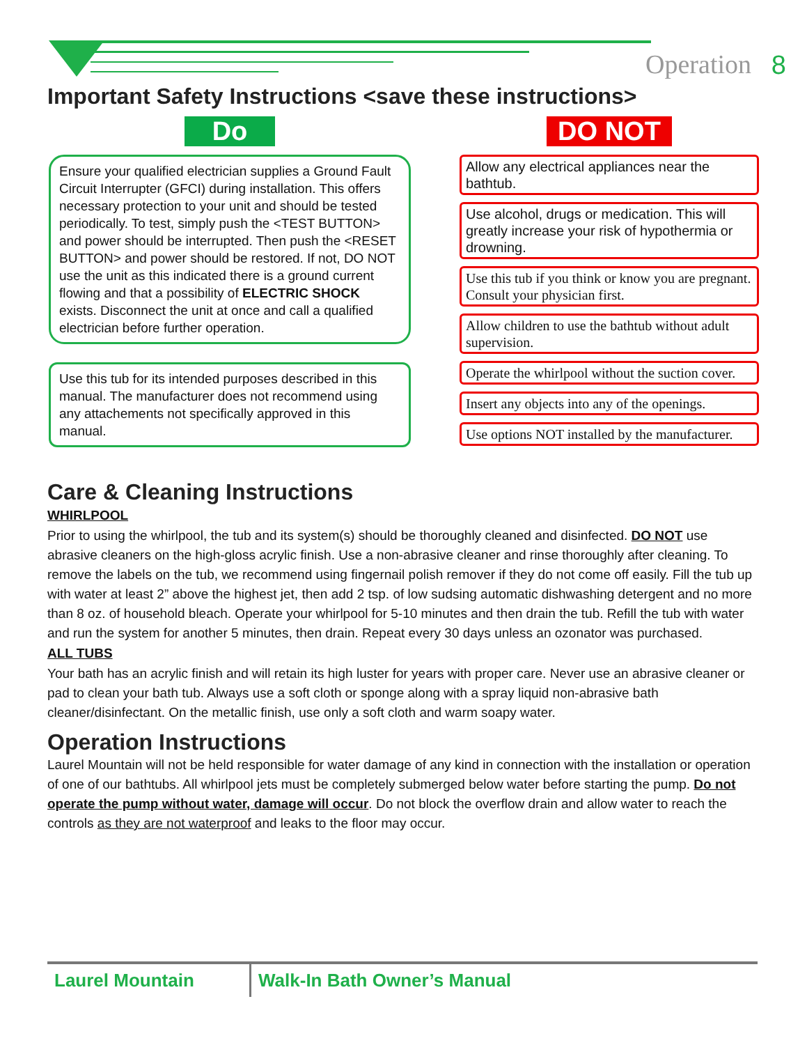Operation 8
Important Safety Instructions <save these instructions>
Do
Ensure your qualified electrician supplies a Ground Fault Circuit Interrupter (GFCI) during installation. This offers necessary protection to your unit and should be tested periodically. To test, simply push the <TEST BUTTON> and power should be interrupted. Then push the <RESET BUTTON> and power should be restored. If not, DO NOT use the unit as this indicated there is a ground current flowing and that a possibility of ELECTRIC SHOCK exists. Disconnect the unit at once and call a qualified electrician before further operation.
Use this tub for its intended purposes described in this manual. The manufacturer does not recommend using any attachements not specifically approved in this manual.
DO NOT
Allow any electrical appliances near the bathtub.
Use alcohol, drugs or medication. This will greatly increase your risk of hypothermia or drowning.
Use this tub if you think or know you are pregnant. Consult your physician first.
Allow children to use the bathtub without adult supervision.
Operate the whirlpool without the suction cover.
Insert any objects into any of the openings.
Use options NOT installed by the manufacturer.
Care & Cleaning Instructions
WHIRLPOOL
Prior to using the whirlpool, the tub and its system(s) should be thoroughly cleaned and disinfected. DO NOT use abrasive cleaners on the high-gloss acrylic finish. Use a non-abrasive cleaner and rinse thoroughly after cleaning. To remove the labels on the tub, we recommend using fingernail polish remover if they do not come off easily. Fill the tub up with water at least 2” above the highest jet, then add 2 tsp. of low sudsing automatic dishwashing detergent and no more than 8 oz. of household bleach. Operate your whirlpool for 5-10 minutes and then drain the tub. Refill the tub with water and run the system for another 5 minutes, then drain. Repeat every 30 days unless an ozonator was purchased.
ALL TUBS
Your bath has an acrylic finish and will retain its high luster for years with proper care. Never use an abrasive cleaner or pad to clean your bath tub. Always use a soft cloth or sponge along with a spray liquid non-abrasive bath cleaner/disinfectant. On the metallic finish, use only a soft cloth and warm soapy water.
Operation Instructions
Laurel Mountain will not be held responsible for water damage of any kind in connection with the installation or operation of one of our bathtubs. All whirlpool jets must be completely submerged below water before starting the pump. Do not operate the pump without water, damage will occur. Do not block the overflow drain and allow water to reach the controls as they are not waterproof and leaks to the floor may occur.
Laurel Mountain Walk-In Bath Owner’s Manual